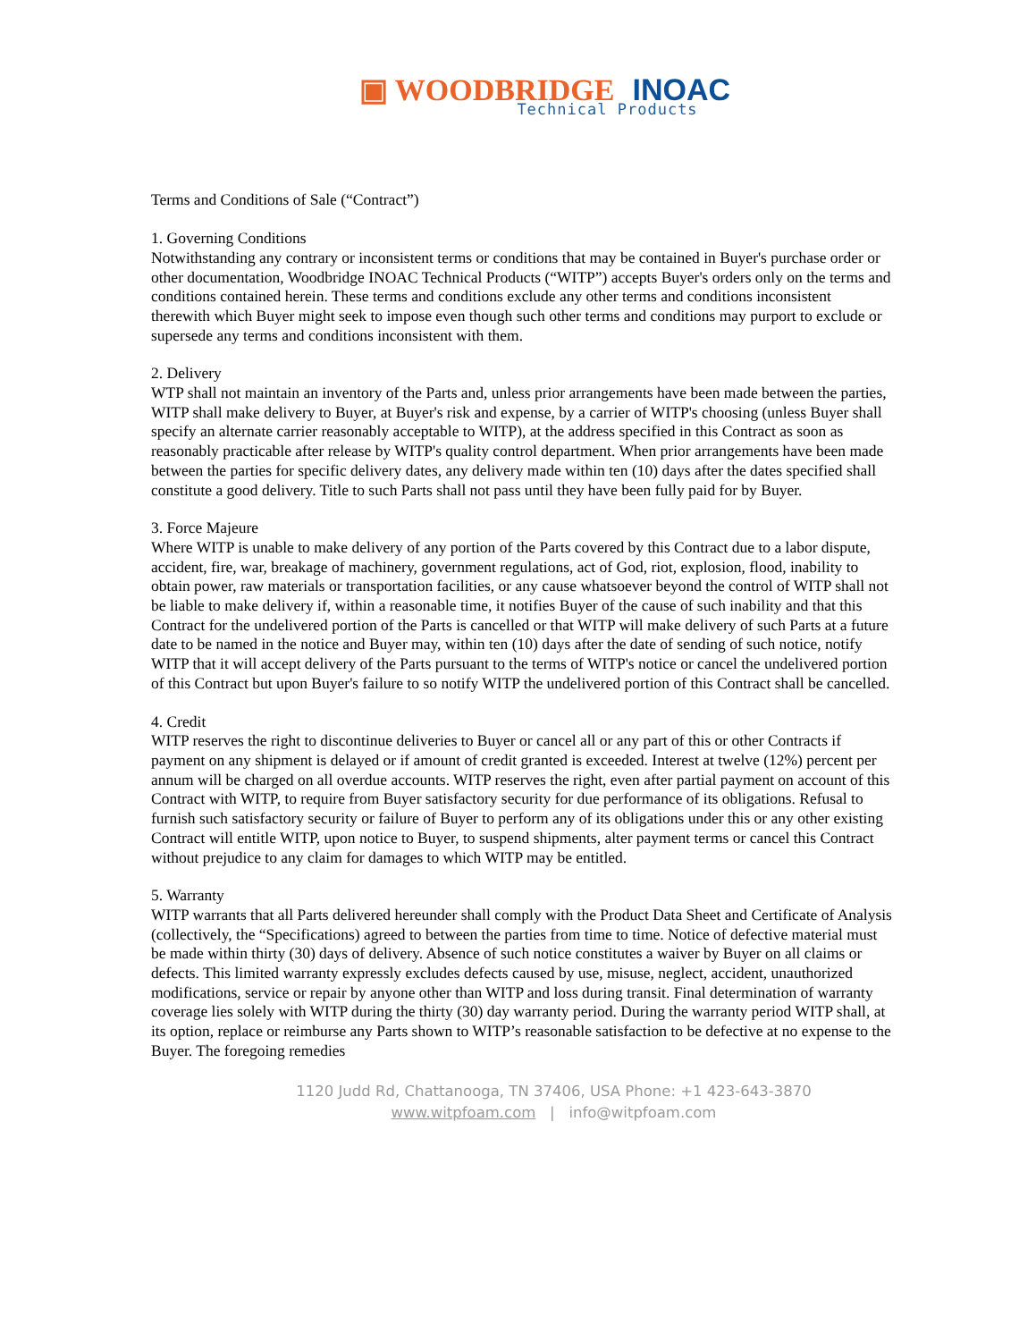▣ WOODBRIDGE INOAC
Technical Products
Terms and Conditions of Sale (“Contract”)
1. Governing Conditions
Notwithstanding any contrary or inconsistent terms or conditions that may be contained in Buyer's purchase order or other documentation, Woodbridge INOAC Technical Products (“WITP”) accepts Buyer's orders only on the terms and conditions contained herein. These terms and conditions exclude any other terms and conditions inconsistent therewith which Buyer might seek to impose even though such other terms and conditions may purport to exclude or supersede any terms and conditions inconsistent with them.
2. Delivery
WTP shall not maintain an inventory of the Parts and, unless prior arrangements have been made between the parties, WITP shall make delivery to Buyer, at Buyer's risk and expense, by a carrier of WITP's choosing (unless Buyer shall specify an alternate carrier reasonably acceptable to WITP), at the address specified in this Contract as soon as reasonably practicable after release by WITP's quality control department. When prior arrangements have been made between the parties for specific delivery dates, any delivery made within ten (10) days after the dates specified shall constitute a good delivery. Title to such Parts shall not pass until they have been fully paid for by Buyer.
3. Force Majeure
Where WITP is unable to make delivery of any portion of the Parts covered by this Contract due to a labor dispute, accident, fire, war, breakage of machinery, government regulations, act of God, riot, explosion, flood, inability to obtain power, raw materials or transportation facilities, or any cause whatsoever beyond the control of WITP shall not be liable to make delivery if, within a reasonable time, it notifies Buyer of the cause of such inability and that this Contract for the undelivered portion of the Parts is cancelled or that WITP will make delivery of such Parts at a future date to be named in the notice and Buyer may, within ten (10) days after the date of sending of such notice, notify WITP that it will accept delivery of the Parts pursuant to the terms of WITP's notice or cancel the undelivered portion of this Contract but upon Buyer's failure to so notify WITP the undelivered portion of this Contract shall be cancelled.
4. Credit
WITP reserves the right to discontinue deliveries to Buyer or cancel all or any part of this or other Contracts if payment on any shipment is delayed or if amount of credit granted is exceeded. Interest at twelve (12%) percent per annum will be charged on all overdue accounts. WITP reserves the right, even after partial payment on account of this Contract with WITP, to require from Buyer satisfactory security for due performance of its obligations. Refusal to furnish such satisfactory security or failure of Buyer to perform any of its obligations under this or any other existing Contract will entitle WITP, upon notice to Buyer, to suspend shipments, alter payment terms or cancel this Contract without prejudice to any claim for damages to which WITP may be entitled.
5. Warranty
WITP warrants that all Parts delivered hereunder shall comply with the Product Data Sheet and Certificate of Analysis (collectively, the “Specifications) agreed to between the parties from time to time. Notice of defective material must be made within thirty (30) days of delivery. Absence of such notice constitutes a waiver by Buyer on all claims or defects. This limited warranty expressly excludes defects caused by use, misuse, neglect, accident, unauthorized modifications, service or repair by anyone other than WITP and loss during transit. Final determination of warranty coverage lies solely with WITP during the thirty (30) day warranty period. During the warranty period WITP shall, at its option, replace or reimburse any Parts shown to WITP’s reasonable satisfaction to be defective at no expense to the Buyer. The foregoing remedies
1120 Judd Rd, Chattanooga, TN 37406, USA Phone: +1 423-643-3870
www.witpfoam.com | info@witpfoam.com